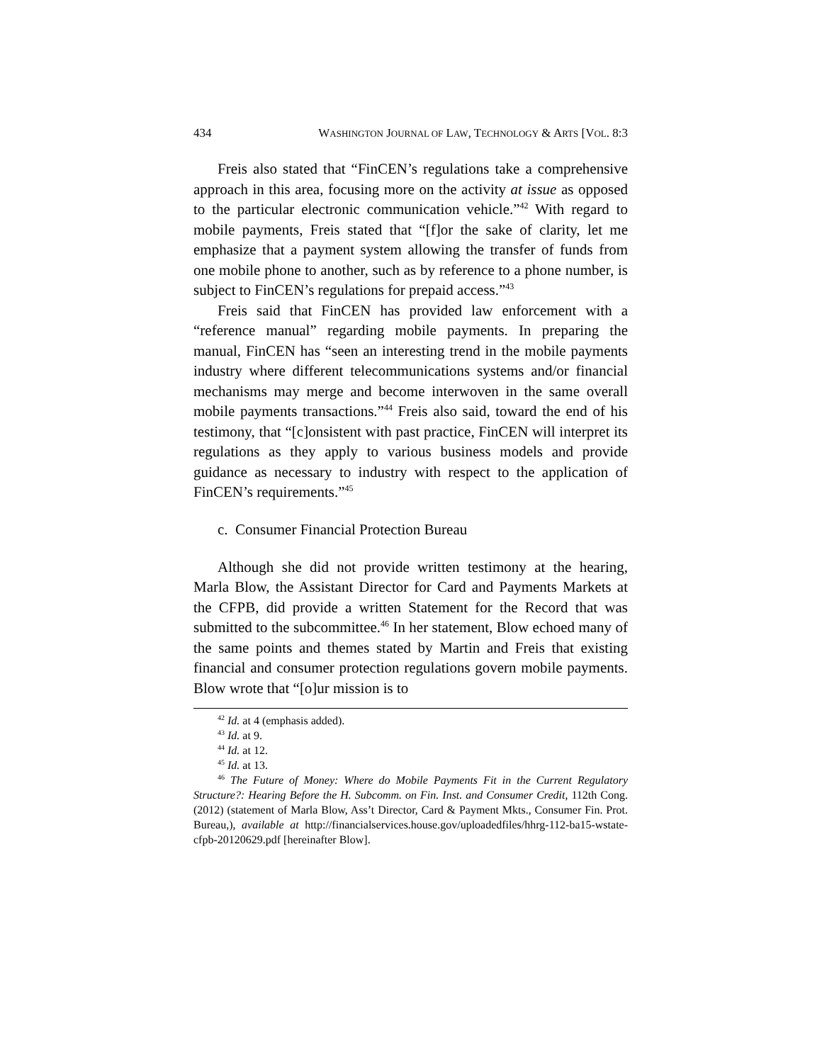434 WASHINGTON JOURNAL OF LAW, TECHNOLOGY & ARTS [VOL. 8:3
Freis also stated that “FinCEN’s regulations take a comprehensive approach in this area, focusing more on the activity at issue as opposed to the particular electronic communication vehicle.”<sup>42</sup> With regard to mobile payments, Freis stated that “[f]or the sake of clarity, let me emphasize that a payment system allowing the transfer of funds from one mobile phone to another, such as by reference to a phone number, is subject to FinCEN’s regulations for prepaid access.”<sup>43</sup>
Freis said that FinCEN has provided law enforcement with a “reference manual” regarding mobile payments. In preparing the manual, FinCEN has “seen an interesting trend in the mobile payments industry where different telecommunications systems and/or financial mechanisms may merge and become interwoven in the same overall mobile payments transactions.”<sup>44</sup> Freis also said, toward the end of his testimony, that “[c]onsistent with past practice, FinCEN will interpret its regulations as they apply to various business models and provide guidance as necessary to industry with respect to the application of FinCEN’s requirements.”<sup>45</sup>
c. Consumer Financial Protection Bureau
Although she did not provide written testimony at the hearing, Marla Blow, the Assistant Director for Card and Payments Markets at the CFPB, did provide a written Statement for the Record that was submitted to the subcommittee.<sup>46</sup> In her statement, Blow echoed many of the same points and themes stated by Martin and Freis that existing financial and consumer protection regulations govern mobile payments. Blow wrote that “[o]ur mission is to
<sup>42</sup> Id. at 4 (emphasis added).
<sup>43</sup> Id. at 9.
<sup>44</sup> Id. at 12.
<sup>45</sup> Id. at 13.
<sup>46</sup> The Future of Money: Where do Mobile Payments Fit in the Current Regulatory Structure?: Hearing Before the H. Subcomm. on Fin. Inst. and Consumer Credit, 112th Cong. (2012) (statement of Marla Blow, Ass’t Director, Card & Payment Mkts., Consumer Fin. Prot. Bureau,), available at http://financialservices.house.gov/uploadedfiles/hhrg-112-ba15-wstate-cfpb-20120629.pdf [hereinafter Blow].